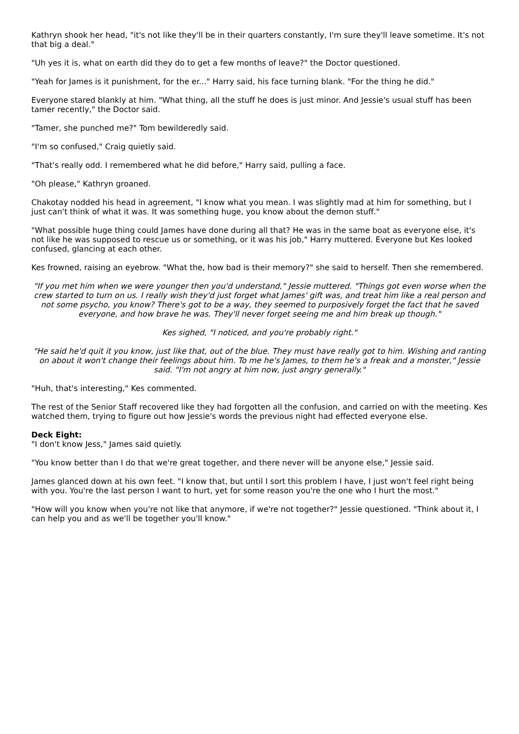Kathryn shook her head, "it's not like they'll be in their quarters constantly, I'm sure they'll leave sometime. It's not that big a deal."
"Uh yes it is, what on earth did they do to get a few months of leave?" the Doctor questioned.
"Yeah for James is it punishment, for the er..." Harry said, his face turning blank. "For the thing he did."
Everyone stared blankly at him. "What thing, all the stuff he does is just minor. And Jessie's usual stuff has been tamer recently," the Doctor said.
"Tamer, she punched me?" Tom bewilderedly said.
"I'm so confused," Craig quietly said.
"That's really odd. I remembered what he did before," Harry said, pulling a face.
"Oh please," Kathryn groaned.
Chakotay nodded his head in agreement, "I know what you mean. I was slightly mad at him for something, but I just can't think of what it was. It was something huge, you know about the demon stuff."
"What possible huge thing could James have done during all that? He was in the same boat as everyone else, it's not like he was supposed to rescue us or something, or it was his job," Harry muttered. Everyone but Kes looked confused, glancing at each other.
Kes frowned, raising an eyebrow. "What the, how bad is their memory?" she said to herself. Then she remembered.
"If you met him when we were younger then you'd understand," Jessie muttered. "Things got even worse when the crew started to turn on us. I really wish they'd just forget what James' gift was, and treat him like a real person and not some psycho, you know? There's got to be a way, they seemed to purposively forget the fact that he saved everyone, and how brave he was. They'll never forget seeing me and him break up though."
Kes sighed, "I noticed, and you're probably right."
"He said he'd quit it you know, just like that, out of the blue. They must have really got to him. Wishing and ranting on about it won't change their feelings about him. To me he's James, to them he's a freak and a monster," Jessie said. "I'm not angry at him now, just angry generally."
"Huh, that's interesting," Kes commented.
The rest of the Senior Staff recovered like they had forgotten all the confusion, and carried on with the meeting. Kes watched them, trying to figure out how Jessie's words the previous night had effected everyone else.
Deck Eight:
"I don't know Jess," James said quietly.
"You know better than I do that we're great together, and there never will be anyone else," Jessie said.
James glanced down at his own feet. "I know that, but until I sort this problem I have, I just won't feel right being with you. You're the last person I want to hurt, yet for some reason you're the one who I hurt the most."
"How will you know when you're not like that anymore, if we're not together?" Jessie questioned. "Think about it, I can help you and as we'll be together you'll know."